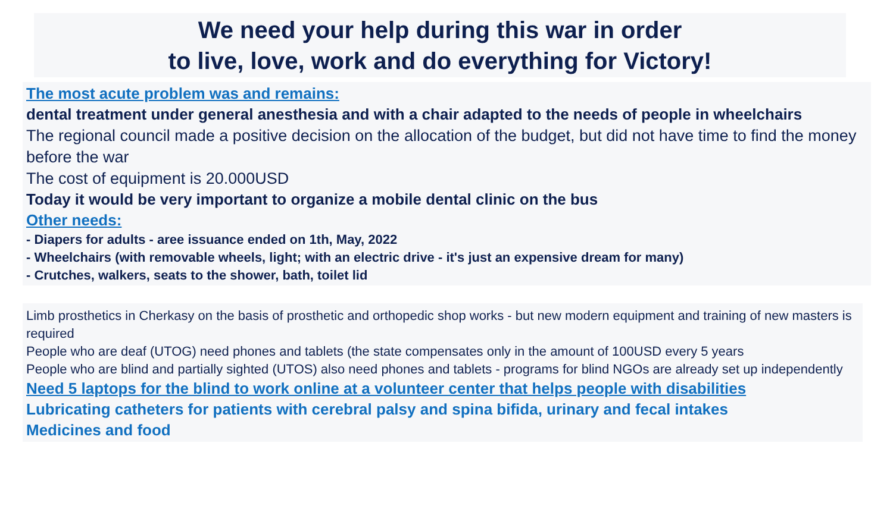We need your help during this war in order
to live, love, work and do everything for Victory!
The most acute problem was and remains:
dental treatment under general anesthesia and with a chair adapted to the needs of people in wheelchairs
The regional council made a positive decision on the allocation of the budget, but did not have time to find the money before the war
The cost of equipment is 20.000USD
Today it would be very important to organize a mobile dental clinic on the bus
Other needs:
- Diapers for adults - aree issuance ended on 1th, May, 2022
- Wheelchairs (with removable wheels, light; with an electric drive - it's just an expensive dream for many)
- Crutches, walkers, seats to the shower, bath, toilet lid
Limb prosthetics in Cherkasy on the basis of prosthetic and orthopedic shop works - but new modern equipment and training of new masters is required
People who are deaf (UTOG) need phones and tablets (the state compensates only in the amount of 100USD every 5 years
People who are blind and partially sighted (UTOS) also need phones and tablets - programs for blind NGOs are already set up independently
Need 5 laptops for the blind to work online at a volunteer center that helps people with disabilities
Lubricating catheters for patients with cerebral palsy and spina bifida, urinary and fecal intakes
Medicines and food